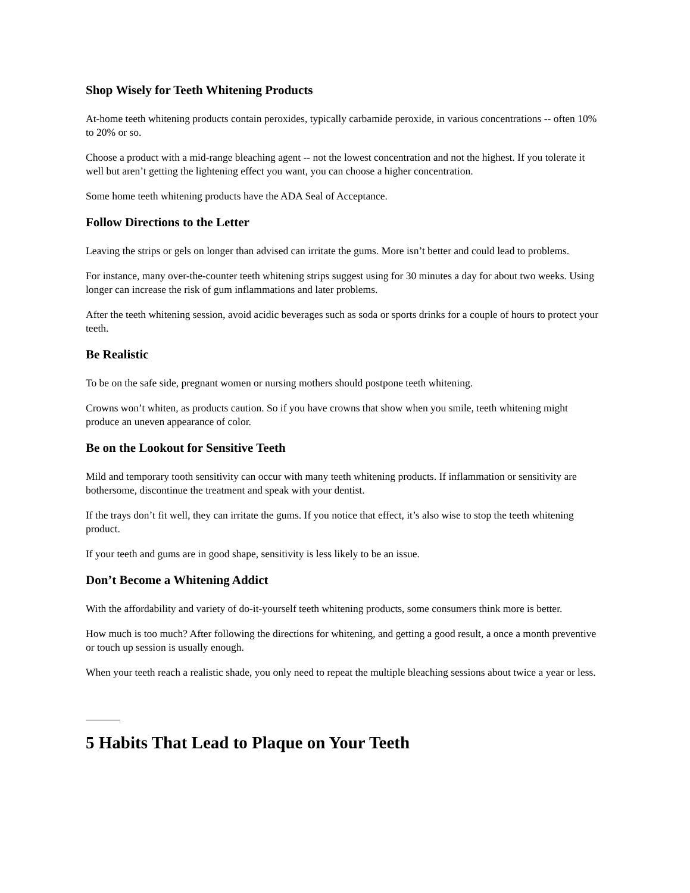Shop Wisely for Teeth Whitening Products
At-home teeth whitening products contain peroxides, typically carbamide peroxide, in various concentrations -- often 10% to 20% or so.
Choose a product with a mid-range bleaching agent -- not the lowest concentration and not the highest. If you tolerate it well but aren’t getting the lightening effect you want, you can choose a higher concentration.
Some home teeth whitening products have the ADA Seal of Acceptance.
Follow Directions to the Letter
Leaving the strips or gels on longer than advised can irritate the gums. More isn’t better and could lead to problems.
For instance, many over-the-counter teeth whitening strips suggest using for 30 minutes a day for about two weeks. Using longer can increase the risk of gum inflammations and later problems.
After the teeth whitening session, avoid acidic beverages such as soda or sports drinks for a couple of hours to protect your teeth.
Be Realistic
To be on the safe side, pregnant women or nursing mothers should postpone teeth whitening.
Crowns won’t whiten, as products caution. So if you have crowns that show when you smile, teeth whitening might produce an uneven appearance of color.
Be on the Lookout for Sensitive Teeth
Mild and temporary tooth sensitivity can occur with many teeth whitening products. If inflammation or sensitivity are bothersome, discontinue the treatment and speak with your dentist.
If the trays don’t fit well, they can irritate the gums. If you notice that effect, it’s also wise to stop the teeth whitening product.
If your teeth and gums are in good shape, sensitivity is less likely to be an issue.
Don’t Become a Whitening Addict
With the affordability and variety of do-it-yourself teeth whitening products, some consumers think more is better.
How much is too much? After following the directions for whitening, and getting a good result, a once a month preventive or touch up session is usually enough.
When your teeth reach a realistic shade, you only need to repeat the multiple bleaching sessions about twice a year or less.
5 Habits That Lead to Plaque on Your Teeth